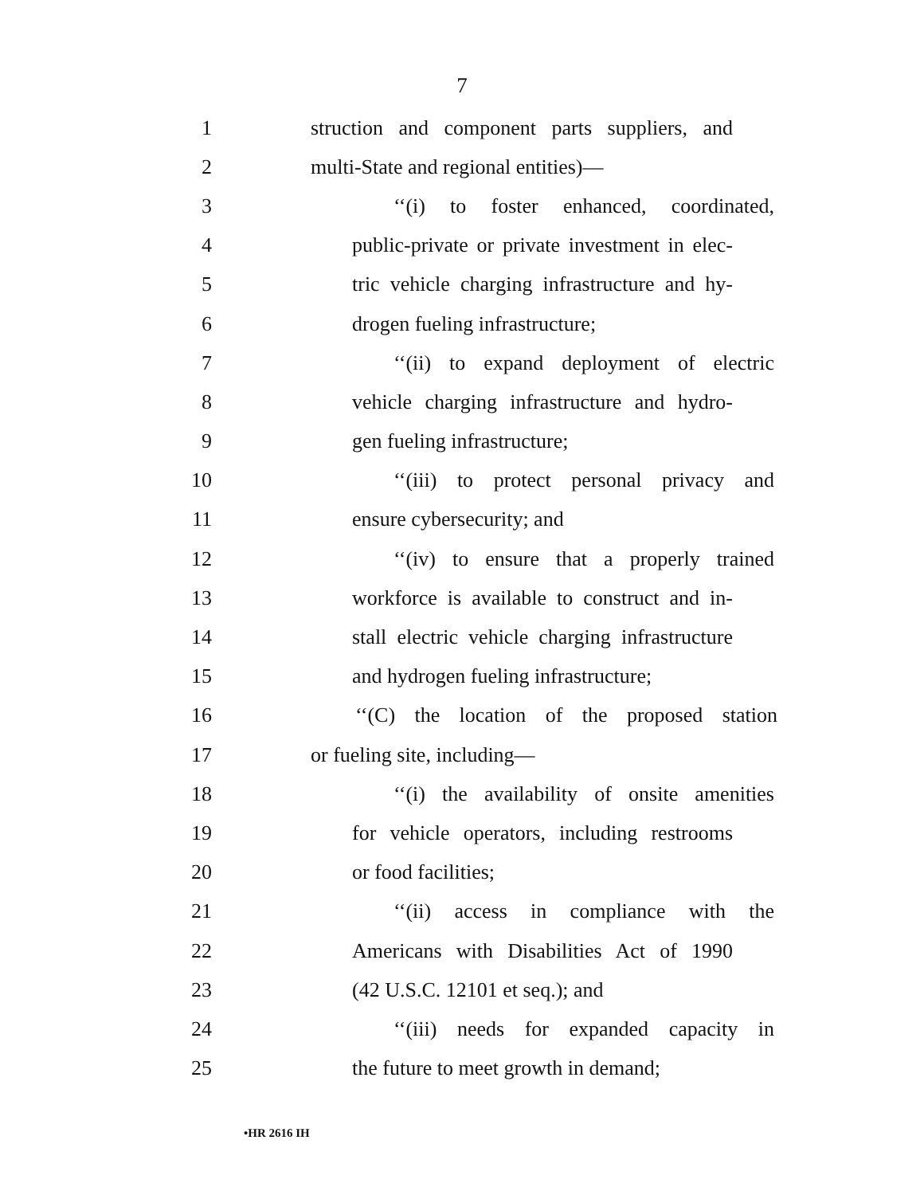7
1 struction and component parts suppliers, and
2 multi-State and regional entities)—
3 ‘‘(i) to foster enhanced, coordinated,
4 public-private or private investment in elec-
5 tric vehicle charging infrastructure and hy-
6 drogen fueling infrastructure;
7 ‘‘(ii) to expand deployment of electric
8 vehicle charging infrastructure and hydro-
9 gen fueling infrastructure;
10 ‘‘(iii) to protect personal privacy and
11 ensure cybersecurity; and
12 ‘‘(iv) to ensure that a properly trained
13 workforce is available to construct and in-
14 stall electric vehicle charging infrastructure
15 and hydrogen fueling infrastructure;
16 ‘‘(C) the location of the proposed station
17 or fueling site, including—
18 ‘‘(i) the availability of onsite amenities
19 for vehicle operators, including restrooms
20 or food facilities;
21 ‘‘(ii) access in compliance with the
22 Americans with Disabilities Act of 1990
23 (42 U.S.C. 12101 et seq.); and
24 ‘‘(iii) needs for expanded capacity in
25 the future to meet growth in demand;
•HR 2616 IH